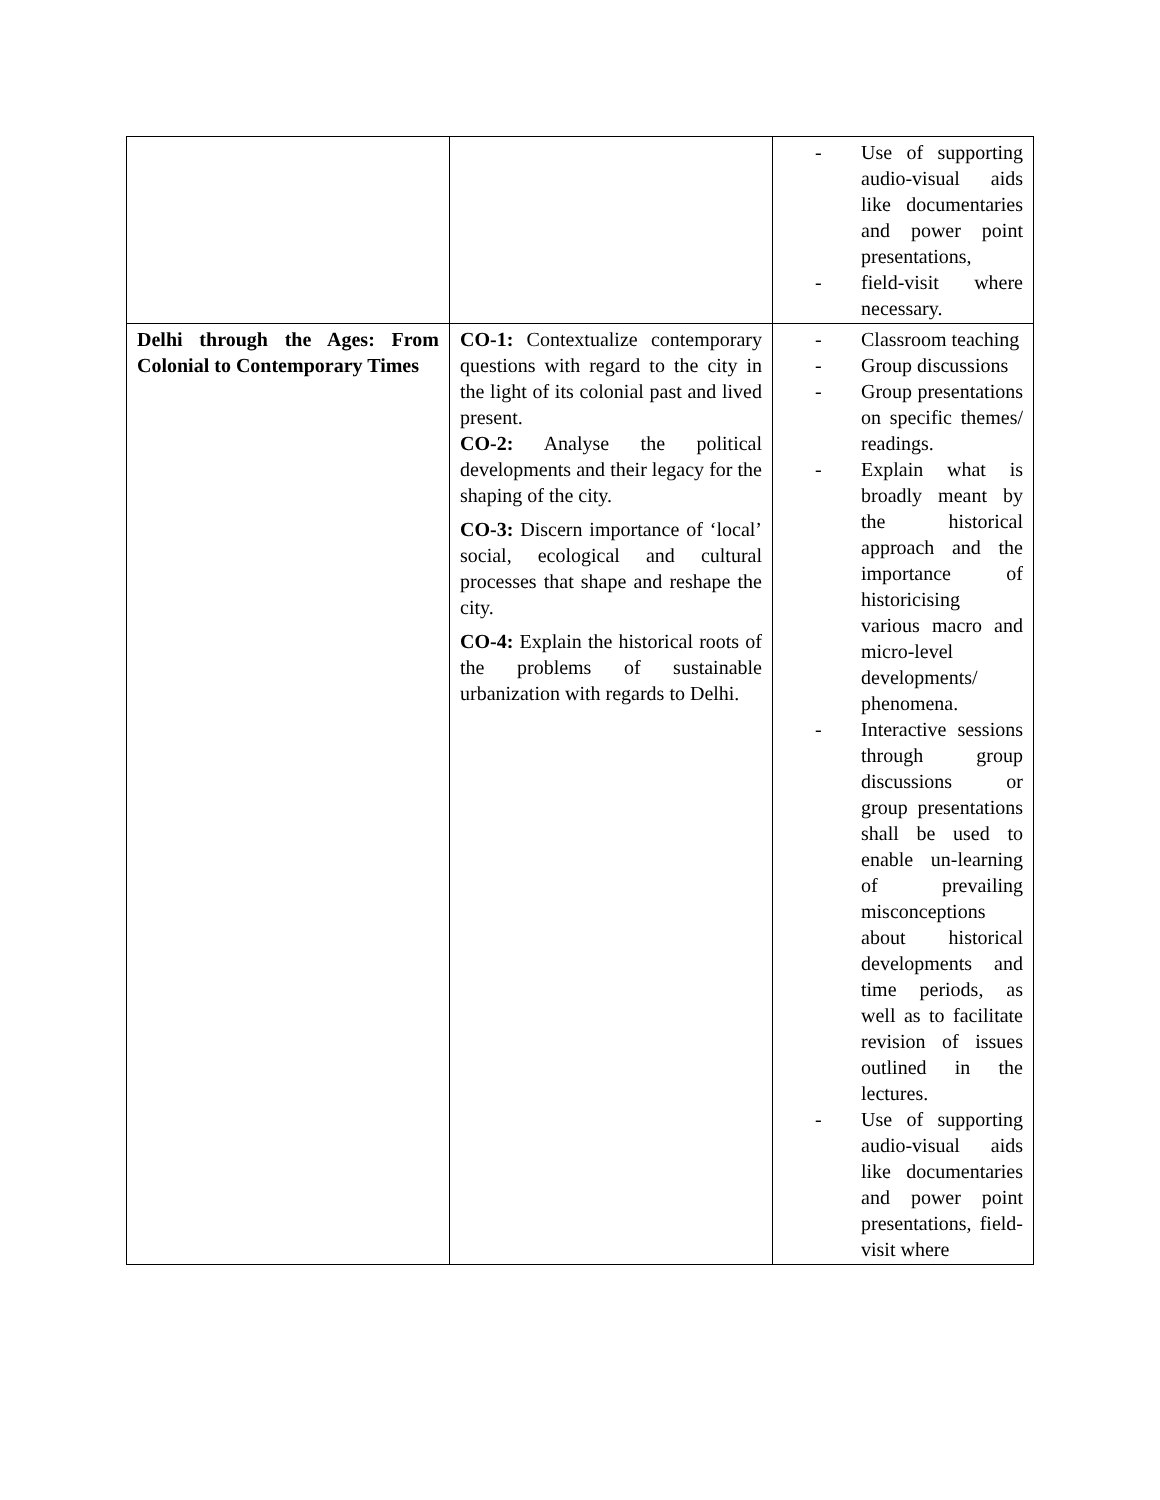| | | - Use of supporting audio-visual aids like documentaries and power point presentations, - field-visit where necessary. |
| Delhi through the Ages: From Colonial to Contemporary Times | CO-1: Contextualize contemporary questions with regard to the city in the light of its colonial past and lived present. CO-2: Analyse the political developments and their legacy for the shaping of the city. CO-3: Discern importance of ‘local’ social, ecological and cultural processes that shape and reshape the city. CO-4: Explain the historical roots of the problems of sustainable urbanization with regards to Delhi. | - Classroom teaching - Group discussions - Group presentations on specific themes/ readings. - Explain what is broadly meant by the historical approach and the importance of historicising various macro and micro-level developments/ phenomena. - Interactive sessions through group discussions or group presentations shall be used to enable un-learning of prevailing misconceptions about historical developments and time periods, as well as to facilitate revision of issues outlined in the lectures. - Use of supporting audio-visual aids like documentaries and power point presentations, field-visit where |